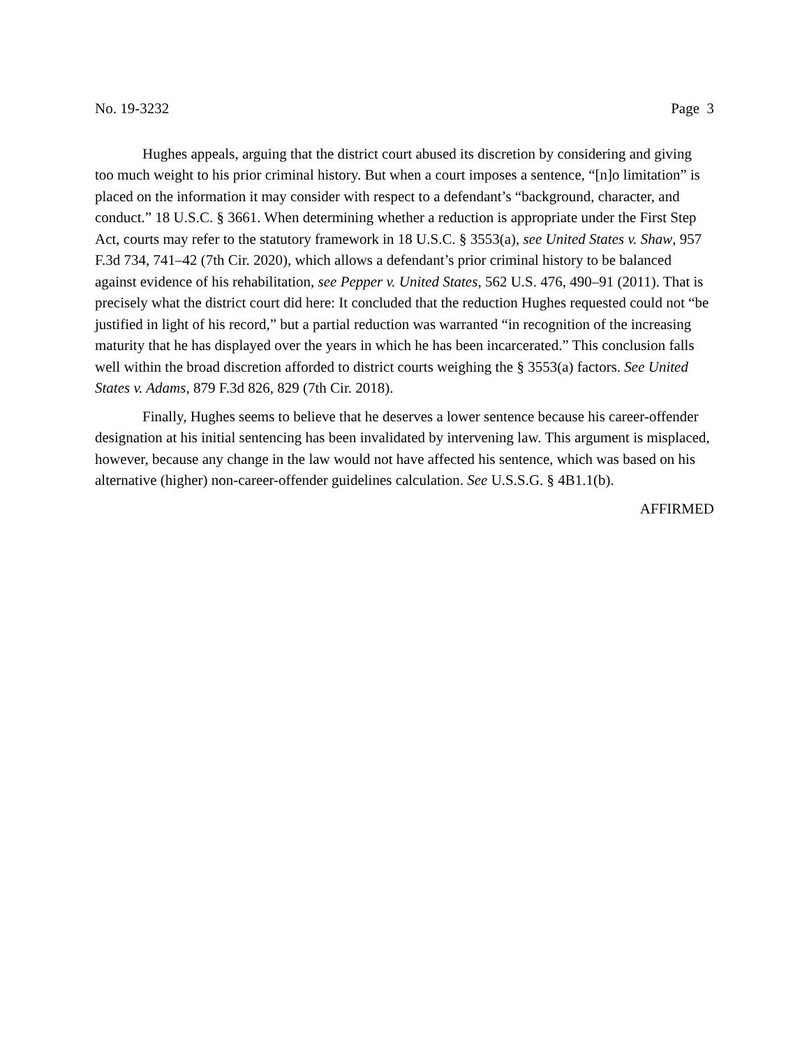No. 19-3232 Page 3
Hughes appeals, arguing that the district court abused its discretion by considering and giving too much weight to his prior criminal history. But when a court imposes a sentence, “[n]o limitation” is placed on the information it may consider with respect to a defendant’s “background, character, and conduct.” 18 U.S.C. § 3661. When determining whether a reduction is appropriate under the First Step Act, courts may refer to the statutory framework in 18 U.S.C. § 3553(a), see United States v. Shaw, 957 F.3d 734, 741–42 (7th Cir. 2020), which allows a defendant’s prior criminal history to be balanced against evidence of his rehabilitation, see Pepper v. United States, 562 U.S. 476, 490–91 (2011). That is precisely what the district court did here: It concluded that the reduction Hughes requested could not “be justified in light of his record,” but a partial reduction was warranted “in recognition of the increasing maturity that he has displayed over the years in which he has been incarcerated.” This conclusion falls well within the broad discretion afforded to district courts weighing the § 3553(a) factors. See United States v. Adams, 879 F.3d 826, 829 (7th Cir. 2018).
Finally, Hughes seems to believe that he deserves a lower sentence because his career-offender designation at his initial sentencing has been invalidated by intervening law. This argument is misplaced, however, because any change in the law would not have affected his sentence, which was based on his alternative (higher) non-career-offender guidelines calculation. See U.S.S.G. § 4B1.1(b).
AFFIRMED